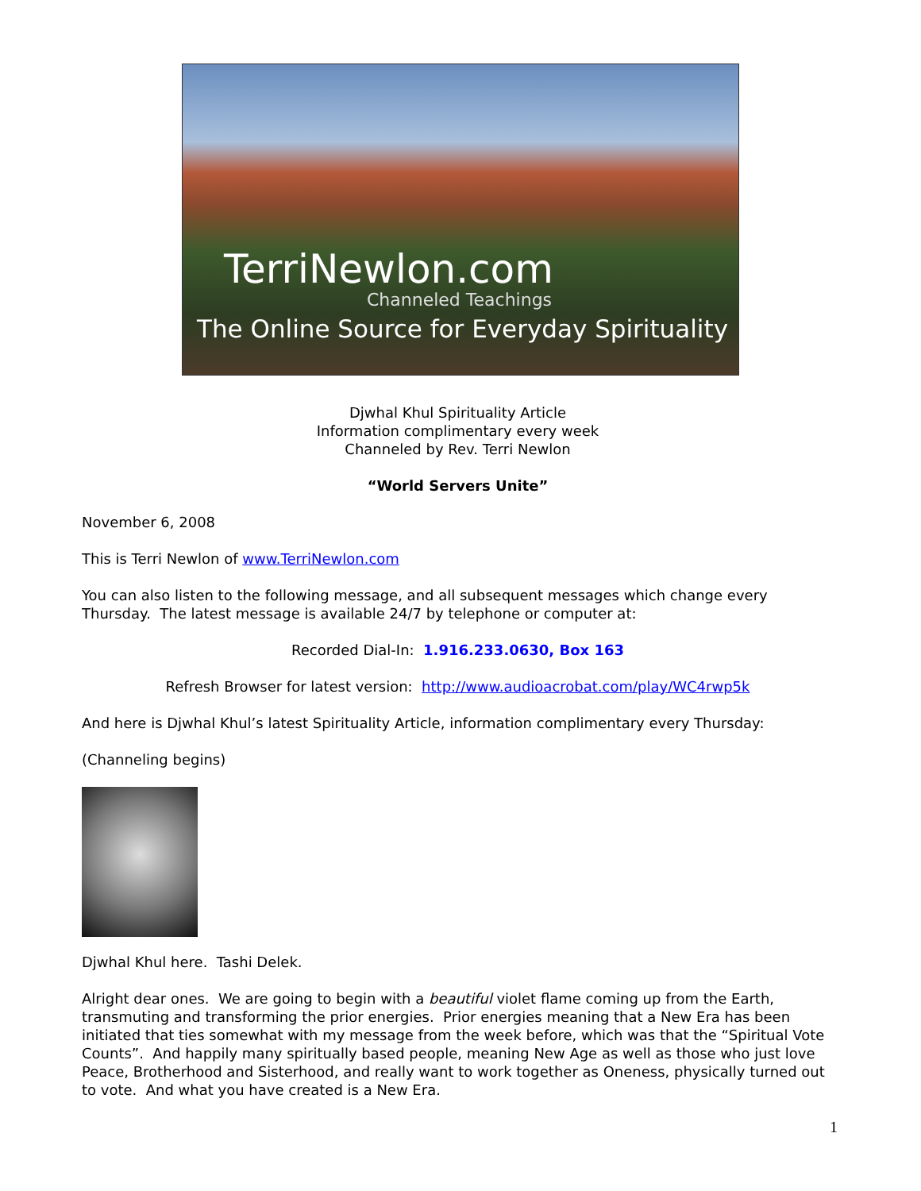TerriNewlon.com
Channeled Teachings
The Online Source for Everyday Spirituality
Djwhal Khul Spirituality Article
Information complimentary every week
Channeled by Rev. Terri Newlon
“World Servers Unite”
November 6, 2008
This is Terri Newlon of www.TerriNewlon.com
You can also listen to the following message, and all subsequent messages which change every Thursday. The latest message is available 24/7 by telephone or computer at:
Recorded Dial-In: 1.916.233.0630, Box 163
Refresh Browser for latest version: http://www.audioacrobat.com/play/WC4rwp5k
And here is Djwhal Khul’s latest Spirituality Article, information complimentary every Thursday:
(Channeling begins)
Djwhal Khul here. Tashi Delek.
Alright dear ones. We are going to begin with a beautiful violet flame coming up from the Earth, transmuting and transforming the prior energies. Prior energies meaning that a New Era has been initiated that ties somewhat with my message from the week before, which was that the “Spiritual Vote Counts”. And happily many spiritually based people, meaning New Age as well as those who just love Peace, Brotherhood and Sisterhood, and really want to work together as Oneness, physically turned out to vote. And what you have created is a New Era.
1